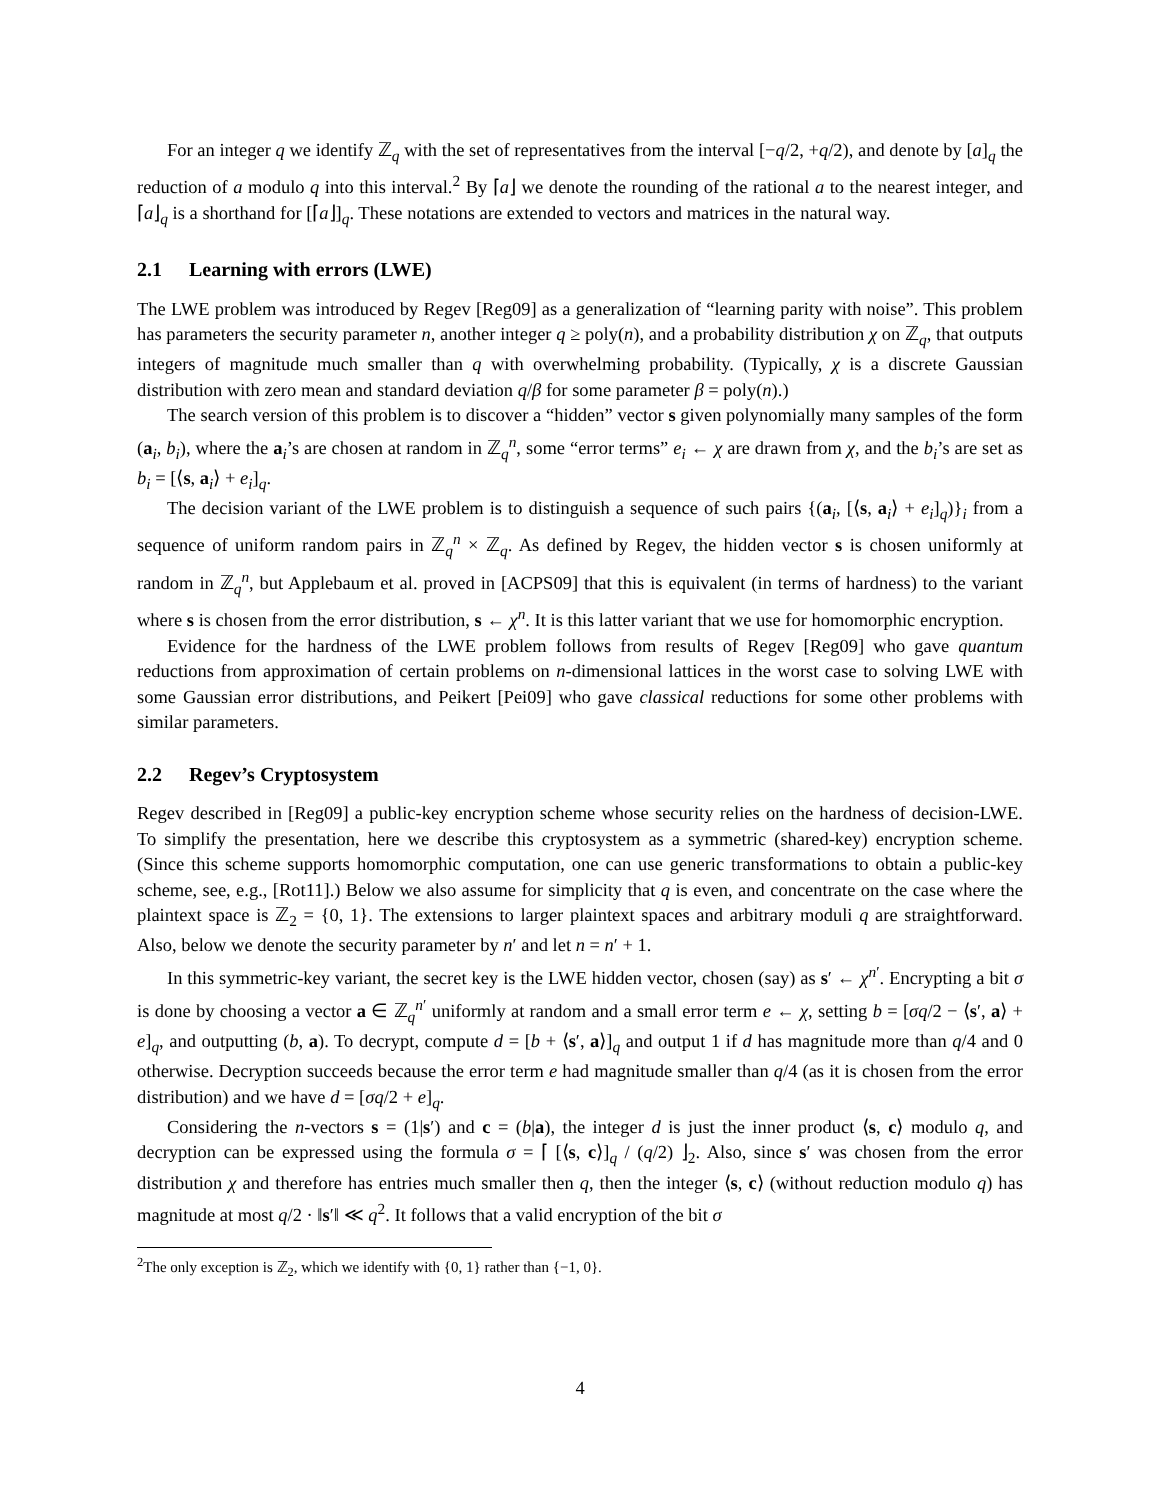For an integer q we identify ℤ<sub>q</sub> with the set of representatives from the interval [−q/2, +q/2), and denote by [a]<sub>q</sub> the reduction of a modulo q into this interval.<sup>2</sup> By ⌈a⌋ we denote the rounding of the rational a to the nearest integer, and ⌈a⌋<sub>q</sub> is a shorthand for [⌈a⌋]<sub>q</sub>. These notations are extended to vectors and matrices in the natural way.
2.1 Learning with errors (LWE)
The LWE problem was introduced by Regev [Reg09] as a generalization of “learning parity with noise”. This problem has parameters the security parameter n, another integer q ≥ poly(n), and a probability distribution χ on ℤ<sub>q</sub>, that outputs integers of magnitude much smaller than q with overwhelming probability. (Typically, χ is a discrete Gaussian distribution with zero mean and standard deviation q/β for some parameter β = poly(n).)
The search version of this problem is to discover a “hidden” vector s given polynomially many samples of the form (a<sub>i</sub>, b<sub>i</sub>), where the a<sub>i</sub>’s are chosen at random in ℤ<sub>q</sub><sup>n</sup>, some “error terms” e<sub>i</sub> ← χ are drawn from χ, and the b<sub>i</sub>’s are set as b<sub>i</sub> = [⟨s, a<sub>i</sub>⟩ + e<sub>i</sub>]<sub>q</sub>.
The decision variant of the LWE problem is to distinguish a sequence of such pairs {(a<sub>i</sub>, [⟨s, a<sub>i</sub>⟩ + e<sub>i</sub>]<sub>q</sub>)}<sub>i</sub> from a sequence of uniform random pairs in ℤ<sub>q</sub><sup>n</sup> × ℤ<sub>q</sub>. As defined by Regev, the hidden vector s is chosen uniformly at random in ℤ<sub>q</sub><sup>n</sup>, but Applebaum et al. proved in [ACPS09] that this is equivalent (in terms of hardness) to the variant where s is chosen from the error distribution, s ← χ<sup>n</sup>. It is this latter variant that we use for homomorphic encryption.
Evidence for the hardness of the LWE problem follows from results of Regev [Reg09] who gave quantum reductions from approximation of certain problems on n-dimensional lattices in the worst case to solving LWE with some Gaussian error distributions, and Peikert [Pei09] who gave classical reductions for some other problems with similar parameters.
2.2 Regev’s Cryptosystem
Regev described in [Reg09] a public-key encryption scheme whose security relies on the hardness of decision-LWE. To simplify the presentation, here we describe this cryptosystem as a symmetric (shared-key) encryption scheme. (Since this scheme supports homomorphic computation, one can use generic transformations to obtain a public-key scheme, see, e.g., [Rot11].) Below we also assume for simplicity that q is even, and concentrate on the case where the plaintext space is ℤ<sub>2</sub> = {0, 1}. The extensions to larger plaintext spaces and arbitrary moduli q are straightforward. Also, below we denote the security parameter by n′ and let n = n′ + 1.
In this symmetric-key variant, the secret key is the LWE hidden vector, chosen (say) as s′ ← χ<sup>n′</sup>. Encrypting a bit σ is done by choosing a vector a ∈ ℤ<sub>q</sub><sup>n′</sup> uniformly at random and a small error term e ← χ, setting b = [σq/2 − ⟨s′, a⟩ + e]<sub>q</sub>, and outputting (b, a). To decrypt, compute d = [b + ⟨s′, a⟩]<sub>q</sub> and output 1 if d has magnitude more than q/4 and 0 otherwise. Decryption succeeds because the error term e had magnitude smaller than q/4 (as it is chosen from the error distribution) and we have d = [σq/2 + e]<sub>q</sub>.
Considering the n-vectors s = (1|s′) and c = (b|a), the integer d is just the inner product ⟨s, c⟩ modulo q, and decryption can be expressed using the formula σ = ⌈ [⟨s, c⟩]<sub>q</sub> / (q/2) ⌋<sub>2</sub>. Also, since s′ was chosen from the error distribution χ and therefore has entries much smaller then q, then the integer ⟨s, c⟩ (without reduction modulo q) has magnitude at most q/2 · ‖s′‖ ≪ q<sup>2</sup>. It follows that a valid encryption of the bit σ
<sup>2</sup> The only exception is ℤ<sub>2</sub>, which we identify with {0, 1} rather than {−1, 0}.
4